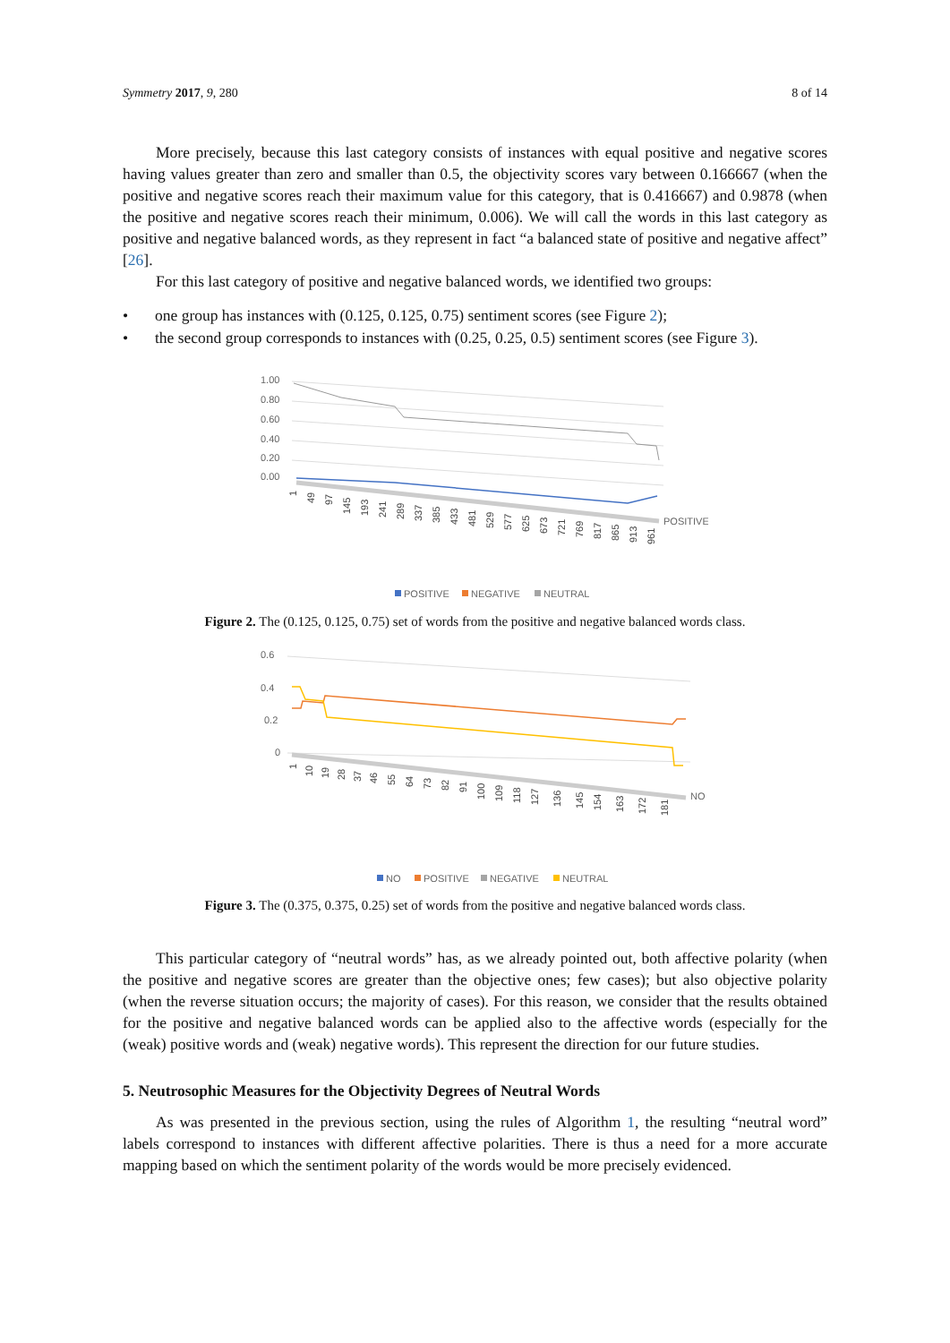Symmetry 2017, 9, 280 8 of 14
More precisely, because this last category consists of instances with equal positive and negative scores having values greater than zero and smaller than 0.5, the objectivity scores vary between 0.166667 (when the positive and negative scores reach their maximum value for this category, that is 0.416667) and 0.9878 (when the positive and negative scores reach their minimum, 0.006). We will call the words in this last category as positive and negative balanced words, as they represent in fact “a balanced state of positive and negative affect” [26].
For this last category of positive and negative balanced words, we identified two groups:
• one group has instances with (0.125, 0.125, 0.75) sentiment scores (see Figure 2);
• the second group corresponds to instances with (0.25, 0.25, 0.5) sentiment scores (see Figure 3).
1.00
0.80
0.60
0.40
0.20
0.00
POSITIVE
1
49
97
145
193
241
289
337
385
433
481
529
577
625
673
721
769
817
865
913
961
POSITIVE
NEGATIVE
NEUTRAL
Figure 2. The (0.125, 0.125, 0.75) set of words from the positive and negative balanced words class.
0.6
0.4
0.2
0
NO
1
10
19
28
37
46
55
64
73
82
91
100
109
118
127
136
145
154
163
172
181
NO
POSITIVE
NEGATIVE
NEUTRAL
Figure 3. The (0.375, 0.375, 0.25) set of words from the positive and negative balanced words class.
This particular category of “neutral words” has, as we already pointed out, both affective polarity (when the positive and negative scores are greater than the objective ones; few cases); but also objective polarity (when the reverse situation occurs; the majority of cases). For this reason, we consider that the results obtained for the positive and negative balanced words can be applied also to the affective words (especially for the (weak) positive words and (weak) negative words). This represent the direction for our future studies.
5. Neutrosophic Measures for the Objectivity Degrees of Neutral Words
As was presented in the previous section, using the rules of Algorithm 1, the resulting “neutral word” labels correspond to instances with different affective polarities. There is thus a need for a more accurate mapping based on which the sentiment polarity of the words would be more precisely evidenced.